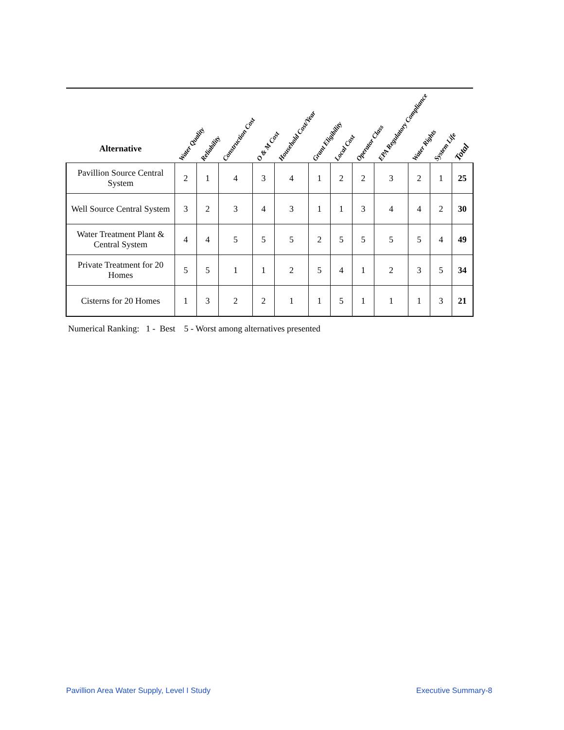| Alternative | Water Quality | Reliability | Construction Cost | O & M Cost | Household Cost/Year | Grant Eligibility | Local Cost | Operator Class | EPA Regulatory Compliance | Water Rights | System Life | Total |
| --- | --- | --- | --- | --- | --- | --- | --- | --- | --- | --- | --- | --- |
| Pavillion Source Central System | 2 | 1 | 4 | 3 | 4 | 1 | 2 | 2 | 3 | 2 | 1 | 25 |
| Well Source Central System | 3 | 2 | 3 | 4 | 3 | 1 | 1 | 3 | 4 | 4 | 2 | 30 |
| Water Treatment Plant & Central System | 4 | 4 | 5 | 5 | 5 | 2 | 5 | 5 | 5 | 5 | 4 | 49 |
| Private Treatment for 20 Homes | 5 | 5 | 1 | 1 | 2 | 5 | 4 | 1 | 2 | 3 | 5 | 34 |
| Cisterns for 20 Homes | 1 | 3 | 2 | 2 | 1 | 1 | 5 | 1 | 1 | 1 | 3 | 21 |
Numerical Ranking: 1 - Best 5 - Worst among alternatives presented
Pavillion Area Water Supply, Level I Study
Executive Summary-8